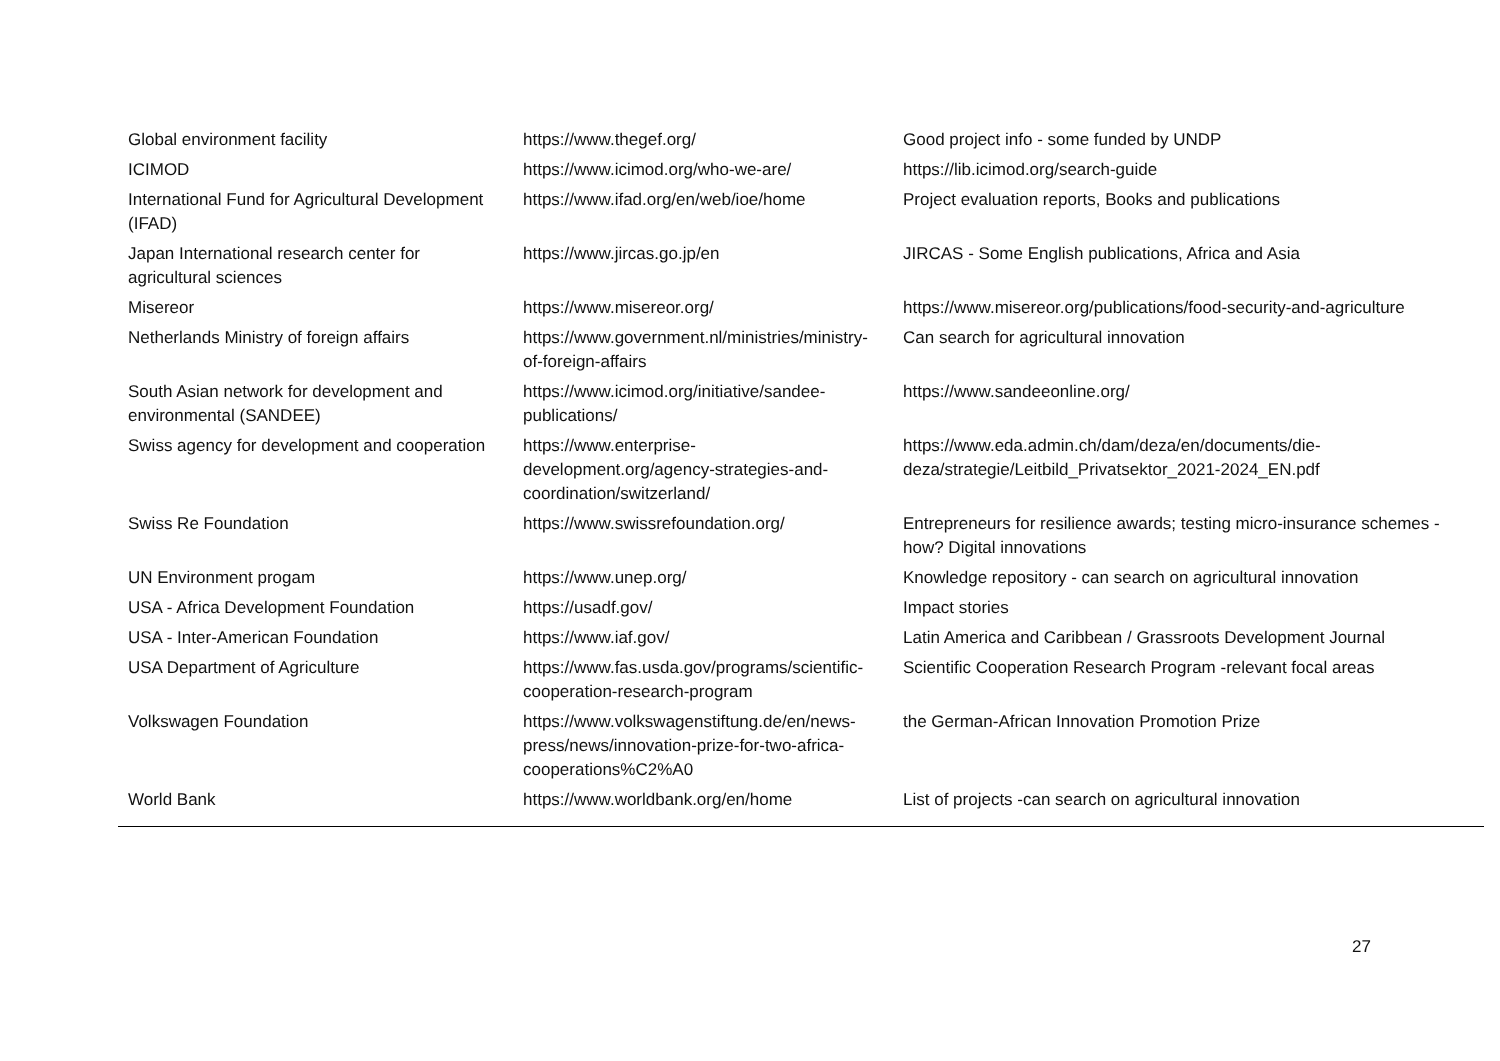| Global environment facility | https://www.thegef.org/ | Good project info - some funded by UNDP |
| ICIMOD | https://www.icimod.org/who-we-are/ | https://lib.icimod.org/search-guide |
| International Fund for Agricultural Development (IFAD) | https://www.ifad.org/en/web/ioe/home | Project evaluation reports, Books and publications |
| Japan International research center for agricultural sciences | https://www.jircas.go.jp/en | JIRCAS - Some English publications, Africa and Asia |
| Misereor | https://www.misereor.org/ | https://www.misereor.org/publications/food-security-and-agriculture |
| Netherlands Ministry of foreign affairs | https://www.government.nl/ministries/ministry-of-foreign-affairs | Can search for agricultural innovation |
| South Asian network for development and environmental (SANDEE) | https://www.icimod.org/initiative/sandee-publications/ | https://www.sandeeonline.org/ |
| Swiss agency for development and cooperation | https://www.enterprise-development.org/agency-strategies-and-coordination/switzerland/ | https://www.eda.admin.ch/dam/deza/en/documents/die-deza/strategie/Leitbild_Privatsektor_2021-2024_EN.pdf |
| Swiss Re Foundation | https://www.swissrefoundation.org/ | Entrepreneurs for resilience awards; testing micro-insurance schemes - how? Digital innovations |
| UN Environment progam | https://www.unep.org/ | Knowledge repository - can search on agricultural innovation |
| USA - Africa Development Foundation | https://usadf.gov/ | Impact stories |
| USA - Inter-American Foundation | https://www.iaf.gov/ | Latin America and Caribbean / Grassroots Development Journal |
| USA Department of Agriculture | https://www.fas.usda.gov/programs/scientific-cooperation-research-program | Scientific Cooperation Research Program -relevant focal areas |
| Volkswagen Foundation | https://www.volkswagenstiftung.de/en/news-press/news/innovation-prize-for-two-africa-cooperations%C2%A0 | the German-African Innovation Promotion Prize |
| World Bank | https://www.worldbank.org/en/home | List of projects -can search on agricultural innovation |
27